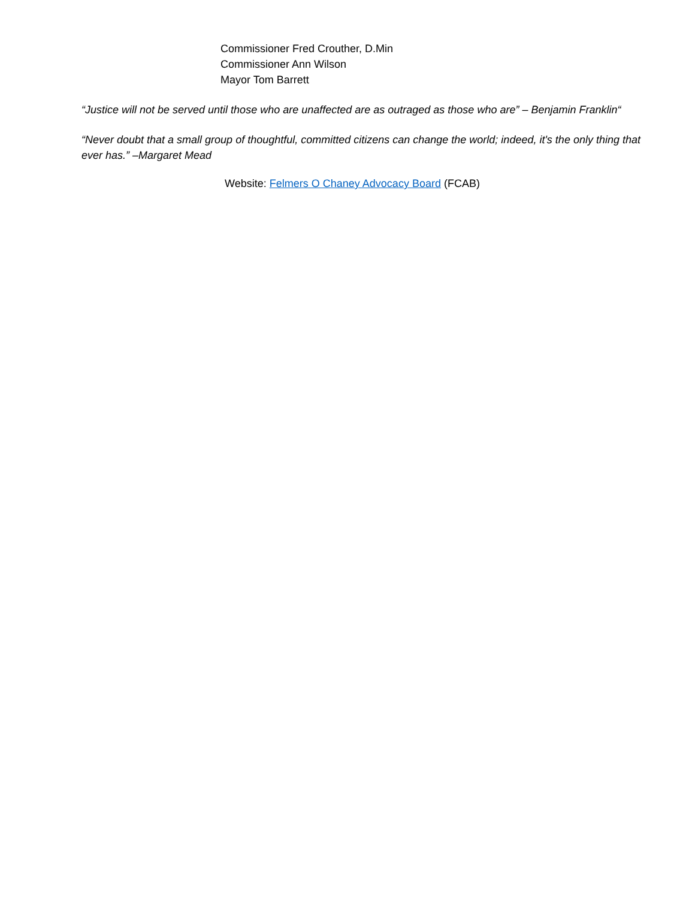Commissioner Fred Crouther, D.Min
Commissioner Ann Wilson
Mayor Tom Barrett
“Justice will not be served until those who are unaffected are as outraged as those who are” – Benjamin Franklin“
“Never doubt that a small group of thoughtful, committed citizens can change the world; indeed, it's the only thing that ever has.” –Margaret Mead
Website: Felmers O Chaney Advocacy Board (FCAB)